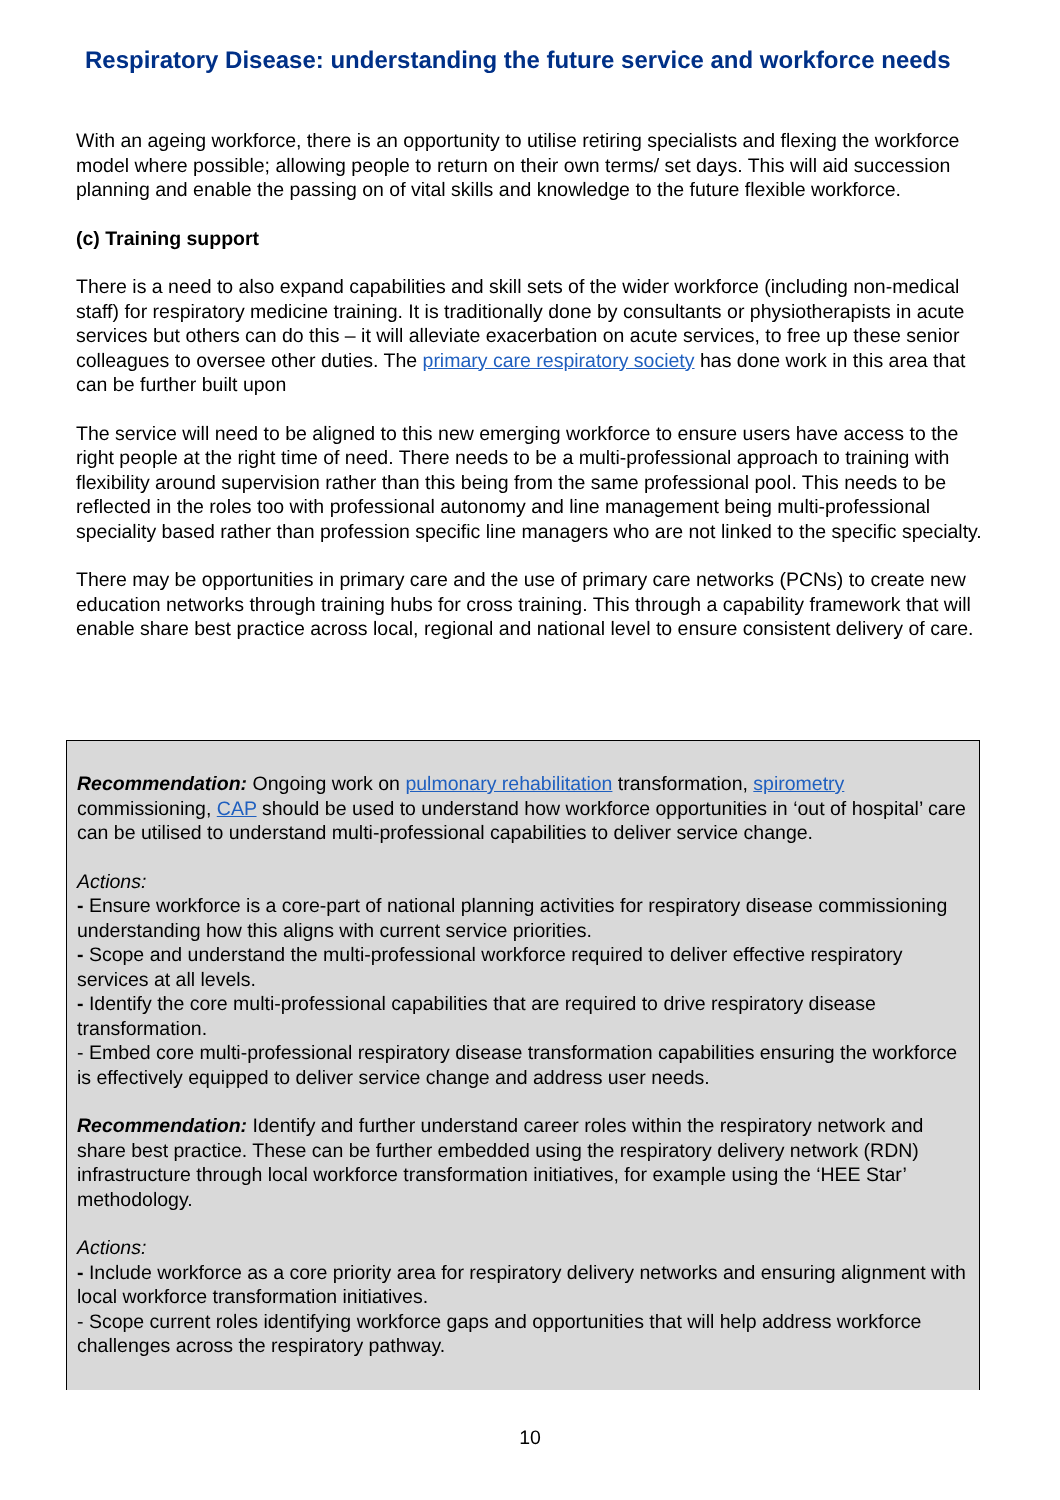Respiratory Disease: understanding the future service and workforce needs
With an ageing workforce, there is an opportunity to utilise retiring specialists and flexing the workforce model where possible; allowing people to return on their own terms/ set days. This will aid succession planning and enable the passing on of vital skills and knowledge to the future flexible workforce.
(c) Training support
There is a need to also expand capabilities and skill sets of the wider workforce (including non-medical staff) for respiratory medicine training. It is traditionally done by consultants or physiotherapists in acute services but others can do this – it will alleviate exacerbation on acute services, to free up these senior colleagues to oversee other duties. The primary care respiratory society has done work in this area that can be further built upon
The service will need to be aligned to this new emerging workforce to ensure users have access to the right people at the right time of need. There needs to be a multi-professional approach to training with flexibility around supervision rather than this being from the same professional pool. This needs to be reflected in the roles too with professional autonomy and line management being multi-professional speciality based rather than profession specific line managers who are not linked to the specific specialty.
There may be opportunities in primary care and the use of primary care networks (PCNs) to create new education networks through training hubs for cross training. This through a capability framework that will enable share best practice across local, regional and national level to ensure consistent delivery of care.
Recommendation: Ongoing work on pulmonary rehabilitation transformation, spirometry commissioning, CAP should be used to understand how workforce opportunities in ‘out of hospital’ care can be utilised to understand multi-professional capabilities to deliver service change.
Actions:
- Ensure workforce is a core-part of national planning activities for respiratory disease commissioning understanding how this aligns with current service priorities.
- Scope and understand the multi-professional workforce required to deliver effective respiratory services at all levels.
- Identify the core multi-professional capabilities that are required to drive respiratory disease transformation.
- Embed core multi-professional respiratory disease transformation capabilities ensuring the workforce is effectively equipped to deliver service change and address user needs.
Recommendation: Identify and further understand career roles within the respiratory network and share best practice. These can be further embedded using the respiratory delivery network (RDN) infrastructure through local workforce transformation initiatives, for example using the ‘HEE Star’ methodology.
Actions:
- Include workforce as a core priority area for respiratory delivery networks and ensuring alignment with local workforce transformation initiatives.
- Scope current roles identifying workforce gaps and opportunities that will help address workforce challenges across the respiratory pathway.
10